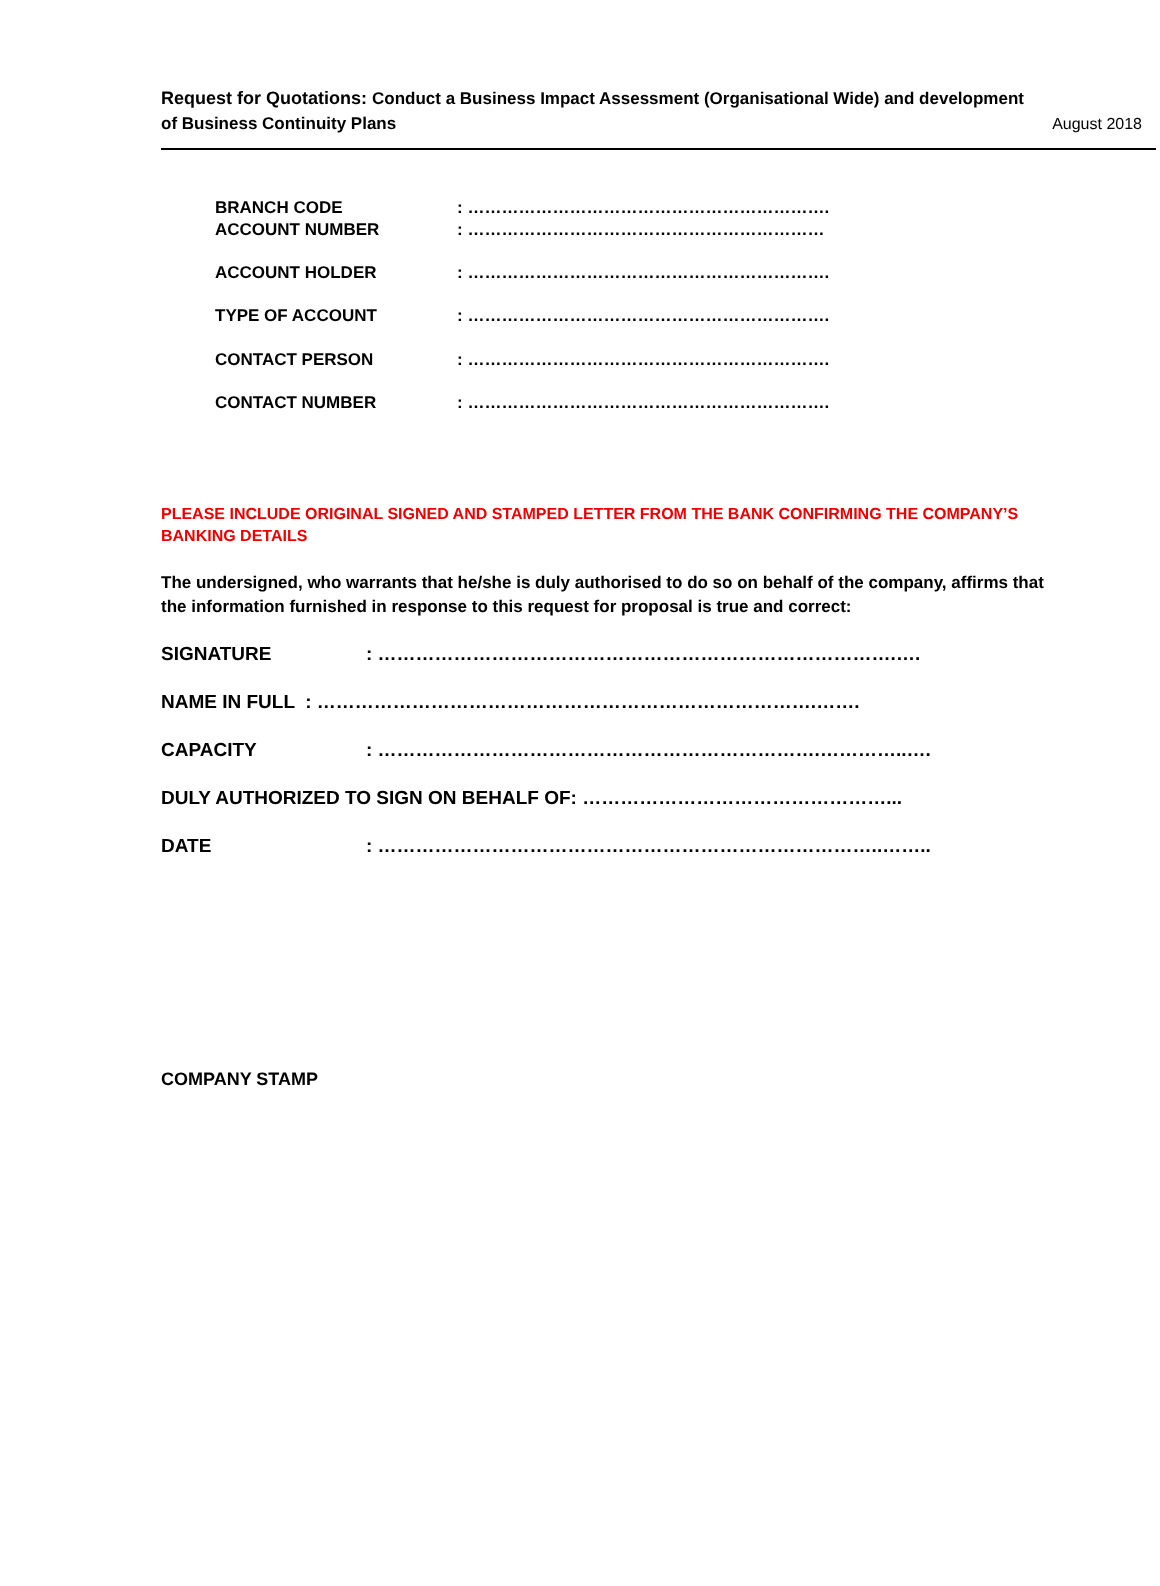Request for Quotations: Conduct a Business Impact Assessment (Organisational Wide) and development
of Business Continuity Plans
August 2018
BRANCH CODE: ……………………………………………………….
ACCOUNT NUMBER: ………………………………………………………
ACCOUNT HOLDER: ……………………………………………………….
TYPE OF ACCOUNT: ……………………………………………………….
CONTACT PERSON: ……………………………………………………….
CONTACT NUMBER: ……………………………………………………….
PLEASE INCLUDE ORIGINAL SIGNED AND STAMPED LETTER FROM THE BANK CONFIRMING THE COMPANY’S BANKING DETAILS
The undersigned, who warrants that he/she is duly authorised to do so on behalf of the company, affirms that the information furnished in response to this request for proposal is true and correct:
SIGNATURE: ……………………………………………………………………….….
NAME IN FULL : …………………………………………………………………….…….
CAPACITY: …………………………………………………………….…………..….
DULY AUTHORIZED TO SIGN ON BEHALF OF: …………………………………………...
DATE: ……………………………………………………………………..……..
COMPANY STAMP